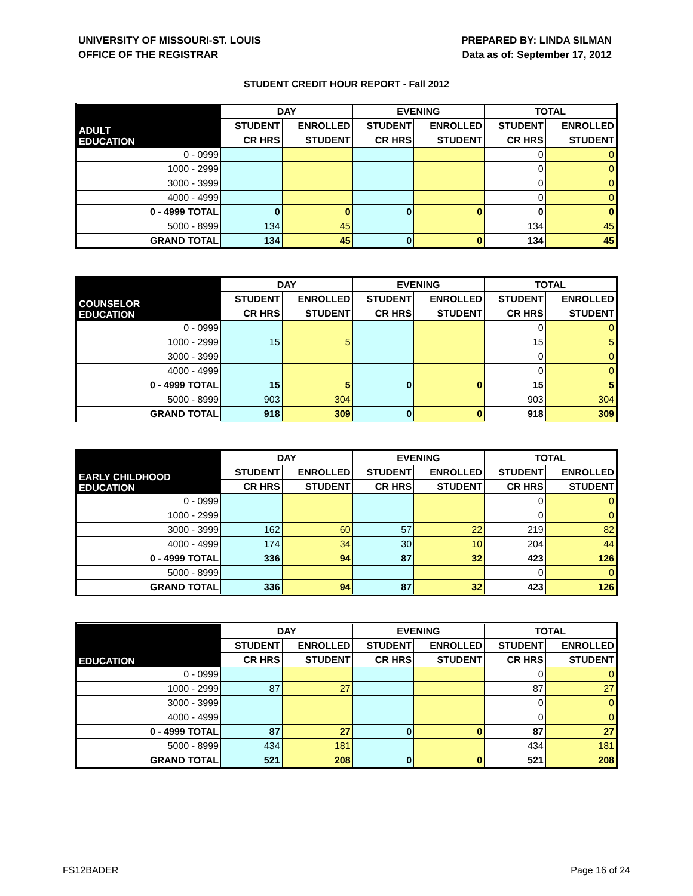UNIVERSITY OF MISSOURI-ST. LOUIS
OFFICE OF THE REGISTRAR
PREPARED BY: LINDA SILMAN
Data as of: September 17, 2012
STUDENT CREDIT HOUR REPORT - Fall 2012
| ADULT EDUCATION | DAY | | EVENING | | TOTAL | |
| | STUDENT | ENROLLED | STUDENT | ENROLLED | STUDENT | ENROLLED |
| | CR HRS | STUDENT | CR HRS | STUDENT | CR HRS | STUDENT |
| 0 - 0999 | | | | | 0 | 0 |
| 1000 - 2999 | | | | | 0 | 0 |
| 3000 - 3999 | | | | | 0 | 0 |
| 4000 - 4999 | | | | | 0 | 0 |
| 0 - 4999 TOTAL | 0 | 0 | 0 | 0 | 0 | 0 |
| 5000 - 8999 | 134 | 45 | | | 134 | 45 |
| GRAND TOTAL | 134 | 45 | 0 | 0 | 134 | 45 |
| COUNSELOR EDUCATION | DAY | | EVENING | | TOTAL | |
| | STUDENT | ENROLLED | STUDENT | ENROLLED | STUDENT | ENROLLED |
| | CR HRS | STUDENT | CR HRS | STUDENT | CR HRS | STUDENT |
| 0 - 0999 | | | | | 0 | 0 |
| 1000 - 2999 | 15 | 5 | | | 15 | 5 |
| 3000 - 3999 | | | | | 0 | 0 |
| 4000 - 4999 | | | | | 0 | 0 |
| 0 - 4999 TOTAL | 15 | 5 | 0 | 0 | 15 | 5 |
| 5000 - 8999 | 903 | 304 | | | 903 | 304 |
| GRAND TOTAL | 918 | 309 | 0 | 0 | 918 | 309 |
| EARLY CHILDHOOD EDUCATION | DAY | | EVENING | | TOTAL | |
| | STUDENT | ENROLLED | STUDENT | ENROLLED | STUDENT | ENROLLED |
| | CR HRS | STUDENT | CR HRS | STUDENT | CR HRS | STUDENT |
| 0 - 0999 | | | | | 0 | 0 |
| 1000 - 2999 | | | | | 0 | 0 |
| 3000 - 3999 | 162 | 60 | 57 | 22 | 219 | 82 |
| 4000 - 4999 | 174 | 34 | 30 | 10 | 204 | 44 |
| 0 - 4999 TOTAL | 336 | 94 | 87 | 32 | 423 | 126 |
| 5000 - 8999 | | | | | 0 | 0 |
| GRAND TOTAL | 336 | 94 | 87 | 32 | 423 | 126 |
| EDUCATION | DAY | | EVENING | | TOTAL | |
| | STUDENT | ENROLLED | STUDENT | ENROLLED | STUDENT | ENROLLED |
| | CR HRS | STUDENT | CR HRS | STUDENT | CR HRS | STUDENT |
| 0 - 0999 | | | | | 0 | 0 |
| 1000 - 2999 | 87 | 27 | | | 87 | 27 |
| 3000 - 3999 | | | | | 0 | 0 |
| 4000 - 4999 | | | | | 0 | 0 |
| 0 - 4999 TOTAL | 87 | 27 | 0 | 0 | 87 | 27 |
| 5000 - 8999 | 434 | 181 | | | 434 | 181 |
| GRAND TOTAL | 521 | 208 | 0 | 0 | 521 | 208 |
FS12BADER Page 16 of 24